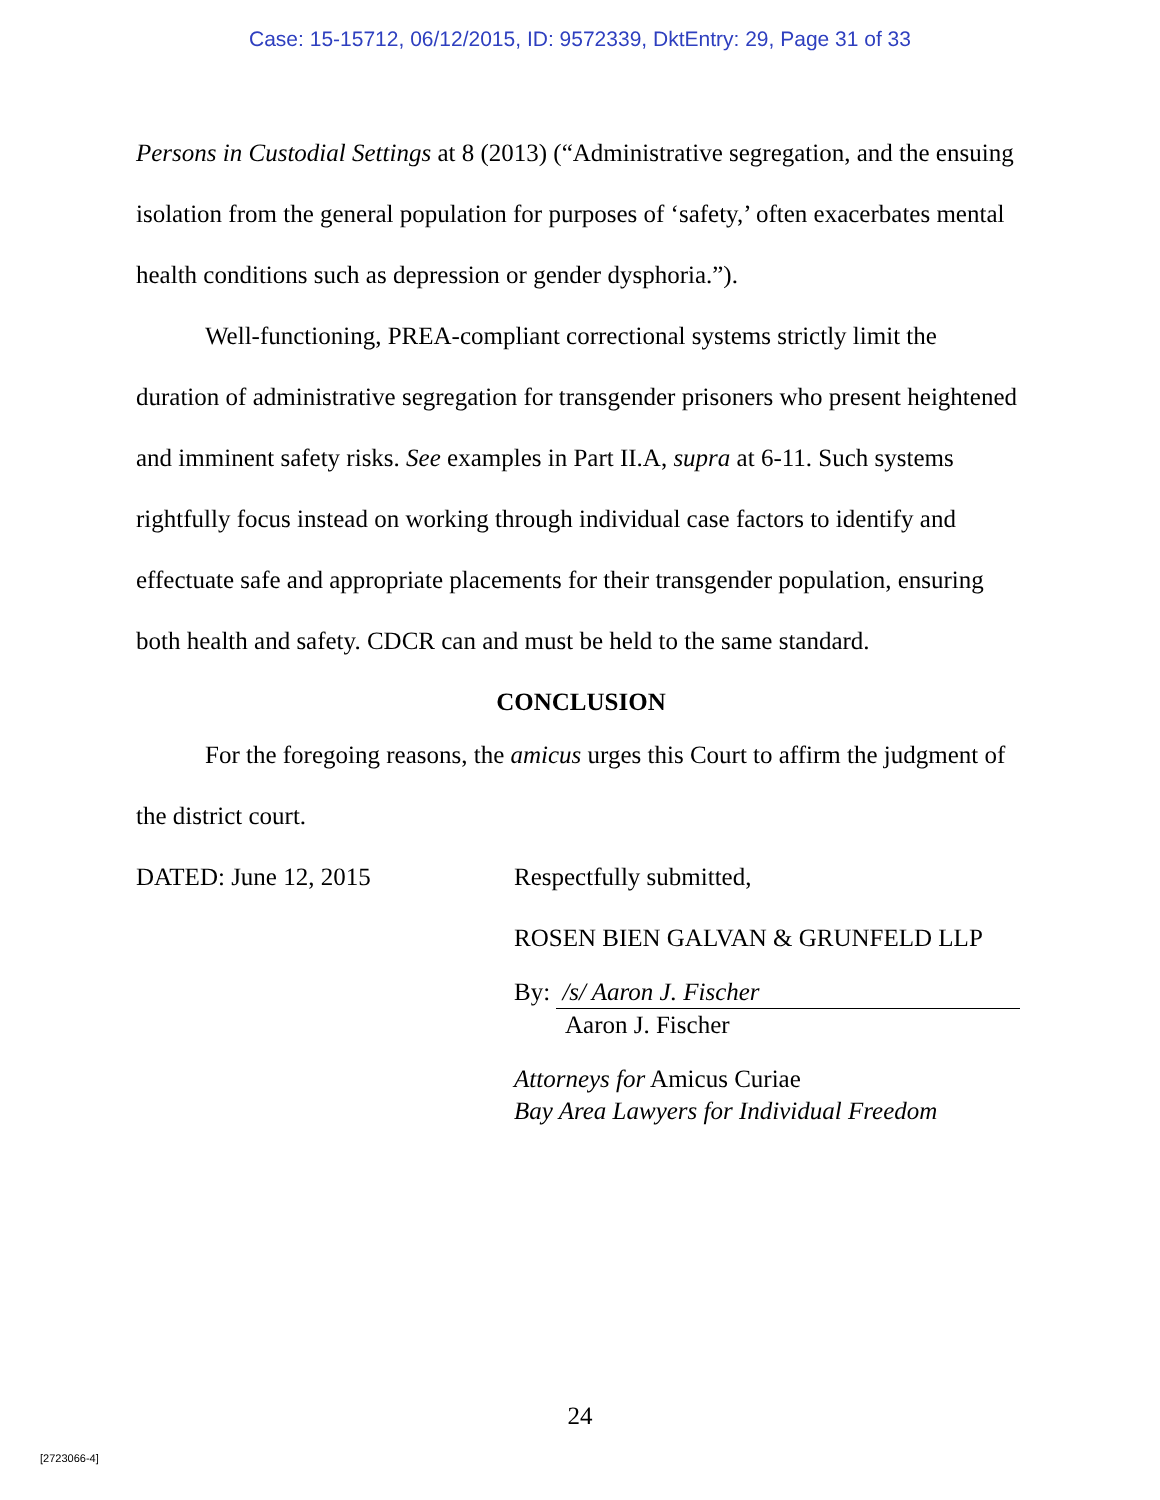Case: 15-15712, 06/12/2015, ID: 9572339, DktEntry: 29, Page 31 of 33
Persons in Custodial Settings at 8 (2013) (“Administrative segregation, and the ensuing isolation from the general population for purposes of ‘safety,’ often exacerbates mental health conditions such as depression or gender dysphoria.”).
Well-functioning, PREA-compliant correctional systems strictly limit the duration of administrative segregation for transgender prisoners who present heightened and imminent safety risks. See examples in Part II.A, supra at 6-11. Such systems rightfully focus instead on working through individual case factors to identify and effectuate safe and appropriate placements for their transgender population, ensuring both health and safety. CDCR can and must be held to the same standard.
CONCLUSION
For the foregoing reasons, the amicus urges this Court to affirm the judgment of the district court.
DATED: June 12, 2015 Respectfully submitted,
ROSEN BIEN GALVAN & GRUNFELD LLP
By: /s/ Aaron J. Fischer
Aaron J. Fischer
Attorneys for Amicus Curiae
Bay Area Lawyers for Individual Freedom
24
[2723066-4]